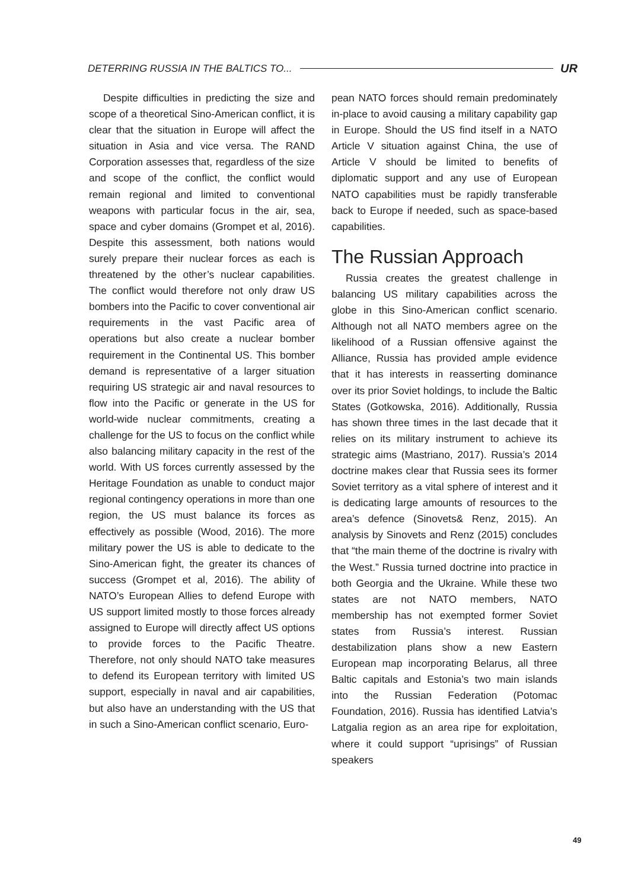DETERRING RUSSIA IN THE BALTICS TO...
UR
Despite difficulties in predicting the size and scope of a theoretical Sino-American conflict, it is clear that the situation in Europe will affect the situation in Asia and vice versa. The RAND Corporation assesses that, regardless of the size and scope of the conflict, the conflict would remain regional and limited to conventional weapons with particular focus in the air, sea, space and cyber domains (Grompet et al, 2016). Despite this assessment, both nations would surely prepare their nuclear forces as each is threatened by the other’s nuclear capabilities. The conflict would therefore not only draw US bombers into the Pacific to cover conventional air requirements in the vast Pacific area of operations but also create a nuclear bomber requirement in the Continental US. This bomber demand is representative of a larger situation requiring US strategic air and naval resources to flow into the Pacific or generate in the US for world-wide nuclear commitments, creating a challenge for the US to focus on the conflict while also balancing military capacity in the rest of the world. With US forces currently assessed by the Heritage Foundation as unable to conduct major regional contingency operations in more than one region, the US must balance its forces as effectively as possible (Wood, 2016). The more military power the US is able to dedicate to the Sino-American fight, the greater its chances of success (Grompet et al, 2016). The ability of NATO’s European Allies to defend Europe with US support limited mostly to those forces already assigned to Europe will directly affect US options to provide forces to the Pacific Theatre. Therefore, not only should NATO take measures to defend its European territory with limited US support, especially in naval and air capabilities, but also have an understanding with the US that in such a Sino-American conflict scenario, Euro-
pean NATO forces should remain predominately in-place to avoid causing a military capability gap in Europe. Should the US find itself in a NATO Article V situation against China, the use of Article V should be limited to benefits of diplomatic support and any use of European NATO capabilities must be rapidly transferable back to Europe if needed, such as space-based capabilities.
The Russian Approach
Russia creates the greatest challenge in balancing US military capabilities across the globe in this Sino-American conflict scenario. Although not all NATO members agree on the likelihood of a Russian offensive against the Alliance, Russia has provided ample evidence that it has interests in reasserting dominance over its prior Soviet holdings, to include the Baltic States (Gotkowska, 2016). Additionally, Russia has shown three times in the last decade that it relies on its military instrument to achieve its strategic aims (Mastriano, 2017). Russia’s 2014 doctrine makes clear that Russia sees its former Soviet territory as a vital sphere of interest and it is dedicating large amounts of resources to the area’s defence (Sinovets& Renz, 2015). An analysis by Sinovets and Renz (2015) concludes that “the main theme of the doctrine is rivalry with the West.” Russia turned doctrine into practice in both Georgia and the Ukraine. While these two states are not NATO members, NATO membership has not exempted former Soviet states from Russia’s interest. Russian destabilization plans show a new Eastern European map incorporating Belarus, all three Baltic capitals and Estonia’s two main islands into the Russian Federation (Potomac Foundation, 2016). Russia has identified Latvia’s Latgalia region as an area ripe for exploitation, where it could support “uprisings” of Russian speakers
49